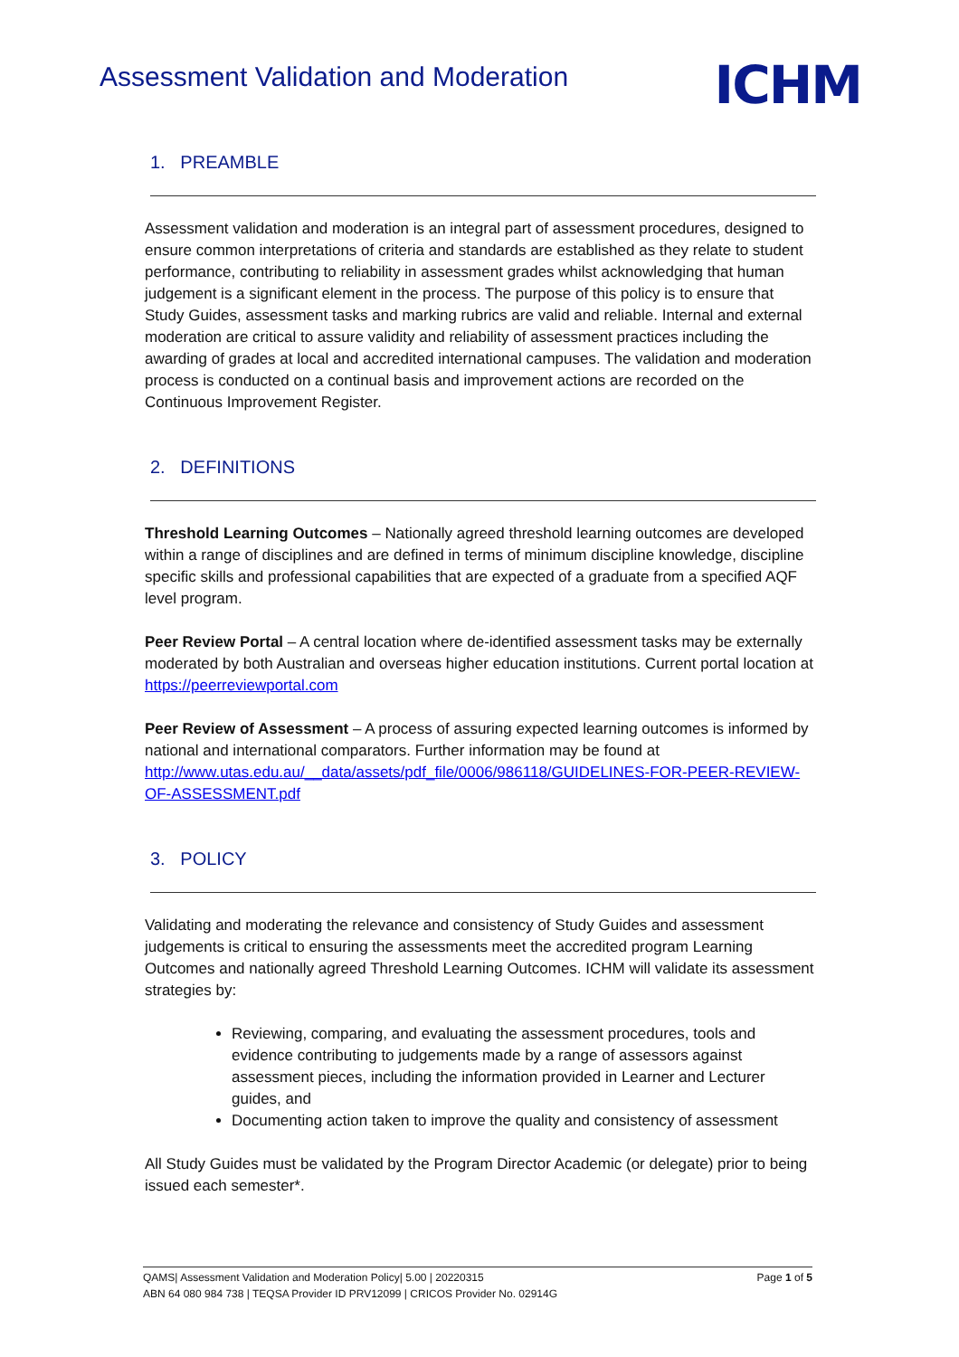Assessment Validation and Moderation
ICHM
1. PREAMBLE
Assessment validation and moderation is an integral part of assessment procedures, designed to ensure common interpretations of criteria and standards are established as they relate to student performance, contributing to reliability in assessment grades whilst acknowledging that human judgement is a significant element in the process. The purpose of this policy is to ensure that Study Guides, assessment tasks and marking rubrics are valid and reliable. Internal and external moderation are critical to assure validity and reliability of assessment practices including the awarding of grades at local and accredited international campuses. The validation and moderation process is conducted on a continual basis and improvement actions are recorded on the Continuous Improvement Register.
2. DEFINITIONS
Threshold Learning Outcomes – Nationally agreed threshold learning outcomes are developed within a range of disciplines and are defined in terms of minimum discipline knowledge, discipline specific skills and professional capabilities that are expected of a graduate from a specified AQF level program.
Peer Review Portal – A central location where de-identified assessment tasks may be externally moderated by both Australian and overseas higher education institutions. Current portal location at https://peerreviewportal.com
Peer Review of Assessment – A process of assuring expected learning outcomes is informed by national and international comparators. Further information may be found at http://www.utas.edu.au/__data/assets/pdf_file/0006/986118/GUIDELINES-FOR-PEER-REVIEW-OF-ASSESSMENT.pdf
3. POLICY
Validating and moderating the relevance and consistency of Study Guides and assessment judgements is critical to ensuring the assessments meet the accredited program Learning Outcomes and nationally agreed Threshold Learning Outcomes. ICHM will validate its assessment strategies by:
Reviewing, comparing, and evaluating the assessment procedures, tools and evidence contributing to judgements made by a range of assessors against assessment pieces, including the information provided in Learner and Lecturer guides, and
Documenting action taken to improve the quality and consistency of assessment
All Study Guides must be validated by the Program Director Academic (or delegate) prior to being issued each semester*.
QAMS| Assessment Validation and Moderation Policy| 5.00 | 20220315 Page 1 of 5
ABN 64 080 984 738 | TEQSA Provider ID PRV12099 | CRICOS Provider No. 02914G